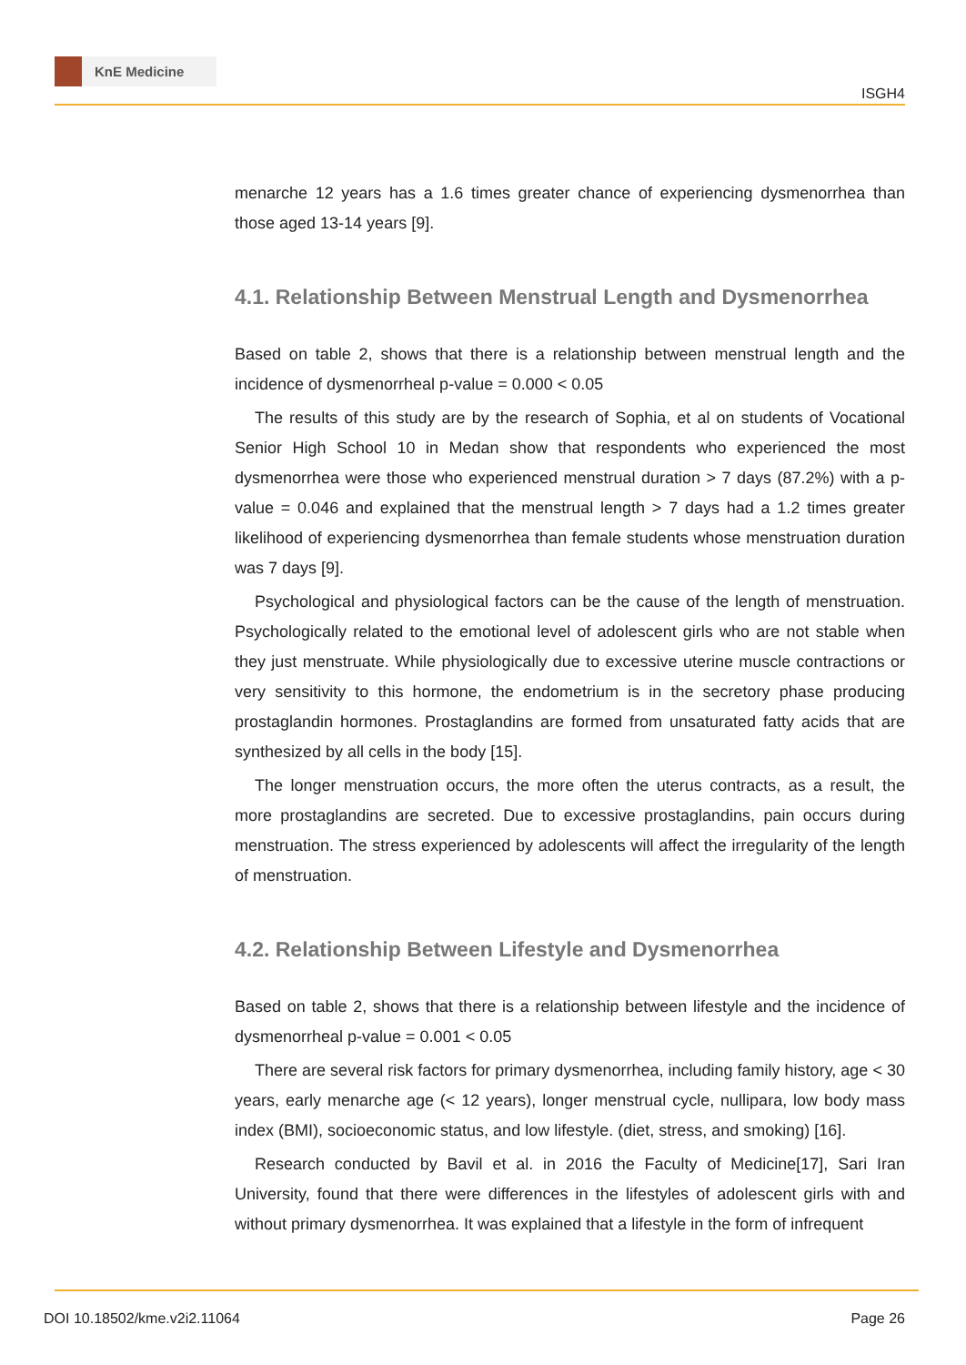KnE Medicine
ISGH4
menarche 12 years has a 1.6 times greater chance of experiencing dysmenorrhea than those aged 13-14 years [9].
4.1. Relationship Between Menstrual Length and Dysmenorrhea
Based on table 2, shows that there is a relationship between menstrual length and the incidence of dysmenorrheal p-value = 0.000 < 0.05
The results of this study are by the research of Sophia, et al on students of Vocational Senior High School 10 in Medan show that respondents who experienced the most dysmenorrhea were those who experienced menstrual duration > 7 days (87.2%) with a p-value = 0.046 and explained that the menstrual length > 7 days had a 1.2 times greater likelihood of experiencing dysmenorrhea than female students whose menstruation duration was 7 days [9].
Psychological and physiological factors can be the cause of the length of menstruation. Psychologically related to the emotional level of adolescent girls who are not stable when they just menstruate. While physiologically due to excessive uterine muscle contractions or very sensitivity to this hormone, the endometrium is in the secretory phase producing prostaglandin hormones. Prostaglandins are formed from unsaturated fatty acids that are synthesized by all cells in the body [15].
The longer menstruation occurs, the more often the uterus contracts, as a result, the more prostaglandins are secreted. Due to excessive prostaglandins, pain occurs during menstruation. The stress experienced by adolescents will affect the irregularity of the length of menstruation.
4.2. Relationship Between Lifestyle and Dysmenorrhea
Based on table 2, shows that there is a relationship between lifestyle and the incidence of dysmenorrheal p-value = 0.001 < 0.05
There are several risk factors for primary dysmenorrhea, including family history, age < 30 years, early menarche age (< 12 years), longer menstrual cycle, nullipara, low body mass index (BMI), socioeconomic status, and low lifestyle. (diet, stress, and smoking) [16].
Research conducted by Bavil et al. in 2016 the Faculty of Medicine[17], Sari Iran University, found that there were differences in the lifestyles of adolescent girls with and without primary dysmenorrhea. It was explained that a lifestyle in the form of infrequent
DOI 10.18502/kme.v2i2.11064 Page 26